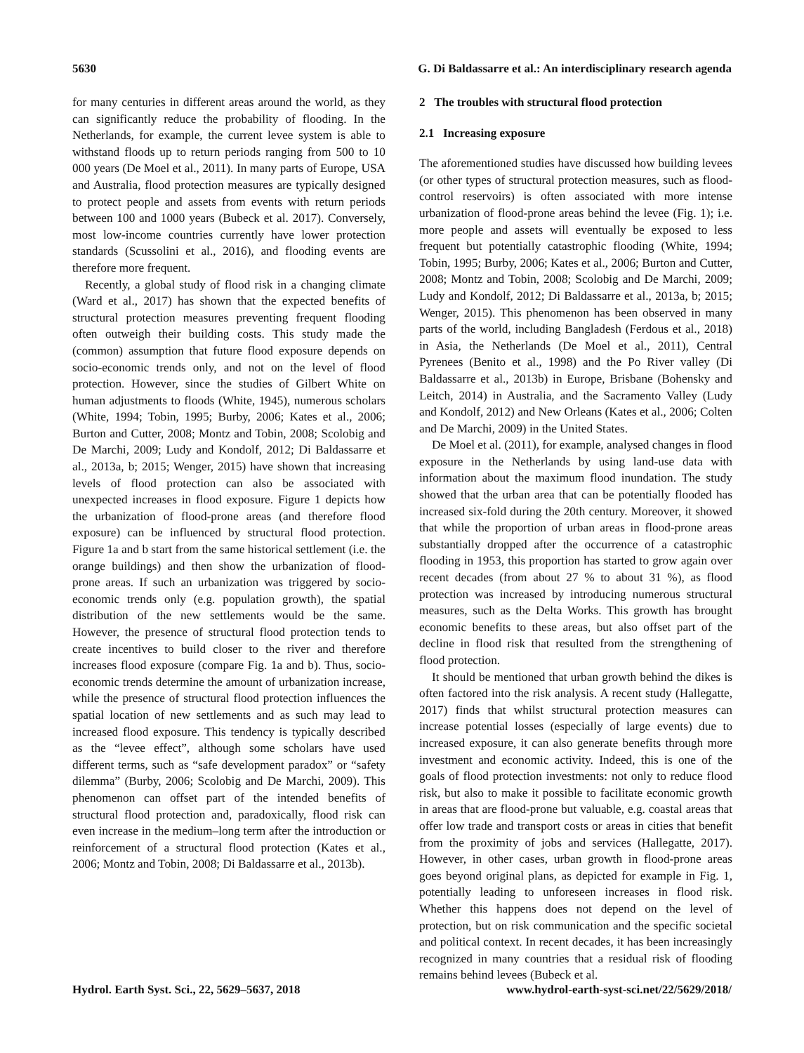5630 G. Di Baldassarre et al.: An interdisciplinary research agenda
for many centuries in different areas around the world, as they can significantly reduce the probability of flooding. In the Netherlands, for example, the current levee system is able to withstand floods up to return periods ranging from 500 to 10 000 years (De Moel et al., 2011). In many parts of Europe, USA and Australia, flood protection measures are typically designed to protect people and assets from events with return periods between 100 and 1000 years (Bubeck et al. 2017). Conversely, most low-income countries currently have lower protection standards (Scussolini et al., 2016), and flooding events are therefore more frequent.
Recently, a global study of flood risk in a changing climate (Ward et al., 2017) has shown that the expected benefits of structural protection measures preventing frequent flooding often outweigh their building costs. This study made the (common) assumption that future flood exposure depends on socio-economic trends only, and not on the level of flood protection. However, since the studies of Gilbert White on human adjustments to floods (White, 1945), numerous scholars (White, 1994; Tobin, 1995; Burby, 2006; Kates et al., 2006; Burton and Cutter, 2008; Montz and Tobin, 2008; Scolobig and De Marchi, 2009; Ludy and Kondolf, 2012; Di Baldassarre et al., 2013a, b; 2015; Wenger, 2015) have shown that increasing levels of flood protection can also be associated with unexpected increases in flood exposure. Figure 1 depicts how the urbanization of flood-prone areas (and therefore flood exposure) can be influenced by structural flood protection. Figure 1a and b start from the same historical settlement (i.e. the orange buildings) and then show the urbanization of flood-prone areas. If such an urbanization was triggered by socio-economic trends only (e.g. population growth), the spatial distribution of the new settlements would be the same. However, the presence of structural flood protection tends to create incentives to build closer to the river and therefore increases flood exposure (compare Fig. 1a and b). Thus, socio-economic trends determine the amount of urbanization increase, while the presence of structural flood protection influences the spatial location of new settlements and as such may lead to increased flood exposure. This tendency is typically described as the “levee effect”, although some scholars have used different terms, such as “safe development paradox” or “safety dilemma” (Burby, 2006; Scolobig and De Marchi, 2009). This phenomenon can offset part of the intended benefits of structural flood protection and, paradoxically, flood risk can even increase in the medium–long term after the introduction or reinforcement of a structural flood protection (Kates et al., 2006; Montz and Tobin, 2008; Di Baldassarre et al., 2013b).
2 The troubles with structural flood protection
2.1 Increasing exposure
The aforementioned studies have discussed how building levees (or other types of structural protection measures, such as flood-control reservoirs) is often associated with more intense urbanization of flood-prone areas behind the levee (Fig. 1); i.e. more people and assets will eventually be exposed to less frequent but potentially catastrophic flooding (White, 1994; Tobin, 1995; Burby, 2006; Kates et al., 2006; Burton and Cutter, 2008; Montz and Tobin, 2008; Scolobig and De Marchi, 2009; Ludy and Kondolf, 2012; Di Baldassarre et al., 2013a, b; 2015; Wenger, 2015). This phenomenon has been observed in many parts of the world, including Bangladesh (Ferdous et al., 2018) in Asia, the Netherlands (De Moel et al., 2011), Central Pyrenees (Benito et al., 1998) and the Po River valley (Di Baldassarre et al., 2013b) in Europe, Brisbane (Bohensky and Leitch, 2014) in Australia, and the Sacramento Valley (Ludy and Kondolf, 2012) and New Orleans (Kates et al., 2006; Colten and De Marchi, 2009) in the United States.
De Moel et al. (2011), for example, analysed changes in flood exposure in the Netherlands by using land-use data with information about the maximum flood inundation. The study showed that the urban area that can be potentially flooded has increased six-fold during the 20th century. Moreover, it showed that while the proportion of urban areas in flood-prone areas substantially dropped after the occurrence of a catastrophic flooding in 1953, this proportion has started to grow again over recent decades (from about 27 % to about 31 %), as flood protection was increased by introducing numerous structural measures, such as the Delta Works. This growth has brought economic benefits to these areas, but also offset part of the decline in flood risk that resulted from the strengthening of flood protection.
It should be mentioned that urban growth behind the dikes is often factored into the risk analysis. A recent study (Hallegatte, 2017) finds that whilst structural protection measures can increase potential losses (especially of large events) due to increased exposure, it can also generate benefits through more investment and economic activity. Indeed, this is one of the goals of flood protection investments: not only to reduce flood risk, but also to make it possible to facilitate economic growth in areas that are flood-prone but valuable, e.g. coastal areas that offer low trade and transport costs or areas in cities that benefit from the proximity of jobs and services (Hallegatte, 2017). However, in other cases, urban growth in flood-prone areas goes beyond original plans, as depicted for example in Fig. 1, potentially leading to unforeseen increases in flood risk. Whether this happens does not depend on the level of protection, but on risk communication and the specific societal and political context. In recent decades, it has been increasingly recognized in many countries that a residual risk of flooding remains behind levees (Bubeck et al.
Hydrol. Earth Syst. Sci., 22, 5629–5637, 2018 www.hydrol-earth-syst-sci.net/22/5629/2018/